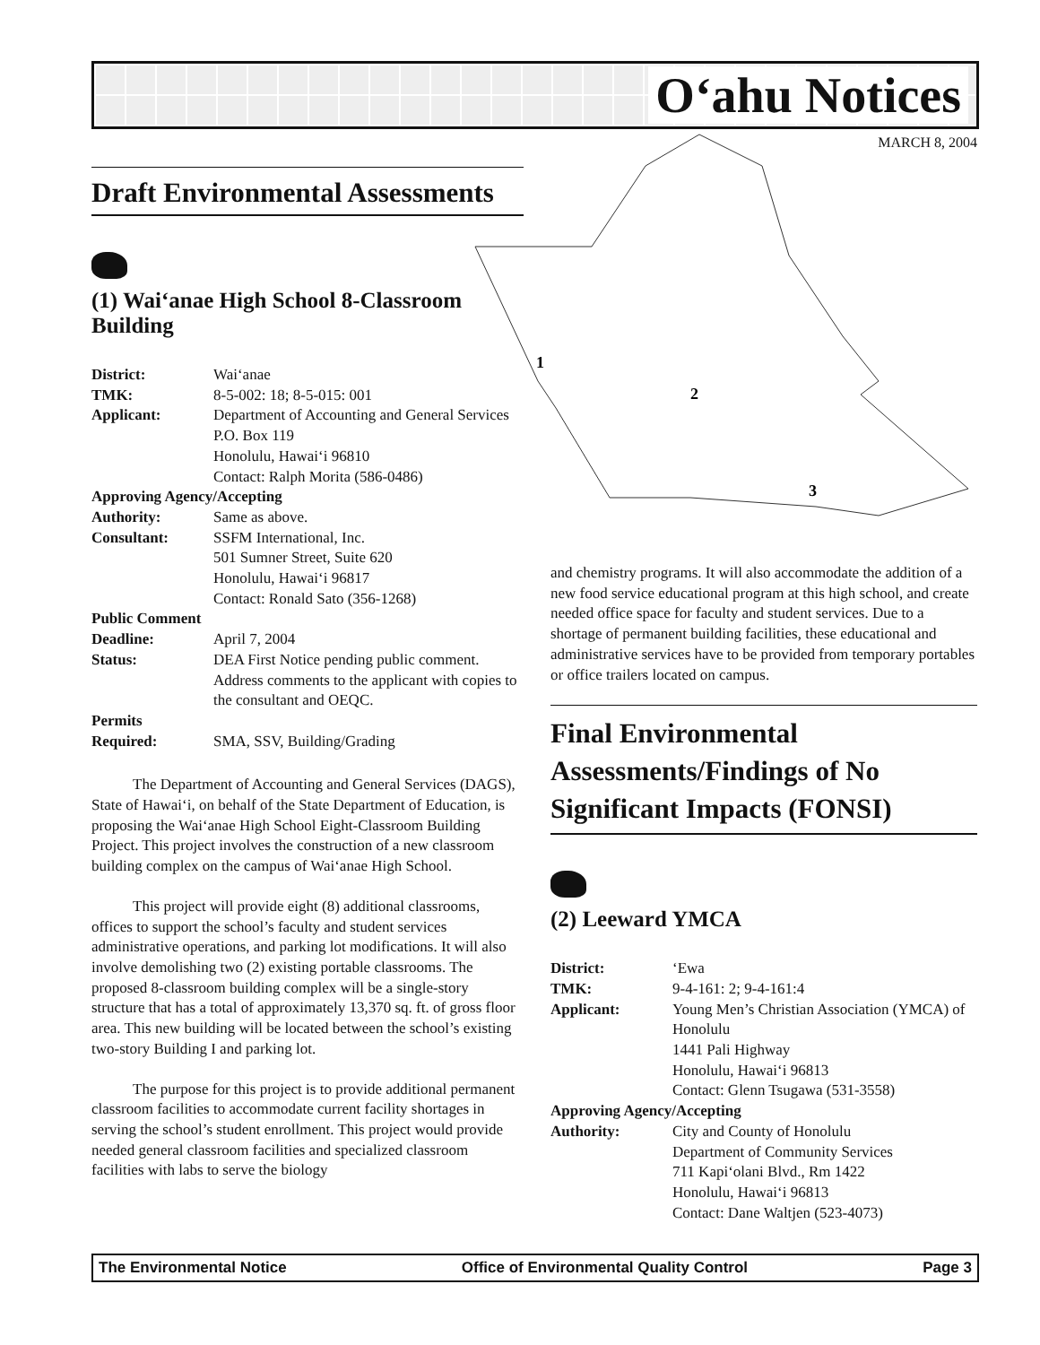O‘ahu Notices
MARCH 8, 2004
1
2
3
Draft Environmental Assessments
(1) Wai‘anae High School 8-Classroom Building
| District: | Wai‘anae |
| TMK: | 8-5-002: 18; 8-5-015: 001 |
| Applicant: | Department of Accounting and General Services P.O. Box 119 Honolulu, Hawai‘i 96810 Contact: Ralph Morita (586-0486) |
| Approving Agency/Accepting | |
| Authority: | Same as above. |
| Consultant: | SSFM International, Inc. 501 Sumner Street, Suite 620 Honolulu, Hawai‘i 96817 Contact: Ronald Sato (356-1268) |
| Public Comment | |
| Deadline: | April 7, 2004 |
| Status: | DEA First Notice pending public comment. Address comments to the applicant with copies to the consultant and OEQC. |
| Permits | |
| Required: | SMA, SSV, Building/Grading |
The Department of Accounting and General Services (DAGS), State of Hawai‘i, on behalf of the State Department of Education, is proposing the Wai‘anae High School Eight-Classroom Building Project. This project involves the construction of a new classroom building complex on the campus of Wai‘anae High School.
This project will provide eight (8) additional classrooms, offices to support the school’s faculty and student services administrative operations, and parking lot modifications. It will also involve demolishing two (2) existing portable classrooms. The proposed 8-classroom building complex will be a single-story structure that has a total of approximately 13,370 sq. ft. of gross floor area. This new building will be located between the school’s existing two-story Building I and parking lot.
The purpose for this project is to provide additional permanent classroom facilities to accommodate current facility shortages in serving the school’s student enrollment. This project would provide needed general classroom facilities and specialized classroom facilities with labs to serve the biology
and chemistry programs. It will also accommodate the addition of a new food service educational program at this high school, and create needed office space for faculty and student services. Due to a shortage of permanent building facilities, these educational and administrative services have to be provided from temporary portables or office trailers located on campus.
Final Environmental Assessments/Findings of No Significant Impacts (FONSI)
(2) Leeward YMCA
| District: | ‘Ewa |
| TMK: | 9-4-161: 2; 9-4-161:4 |
| Applicant: | Young Men’s Christian Association (YMCA) of Honolulu 1441 Pali Highway Honolulu, Hawai‘i 96813 Contact: Glenn Tsugawa (531-3558) |
| Approving Agency/Accepting | |
| Authority: | City and County of Honolulu Department of Community Services 711 Kapi‘olani Blvd., Rm 1422 Honolulu, Hawai‘i 96813 Contact: Dane Waltjen (523-4073) |
The Environmental Notice Office of Environmental Quality Control Page 3